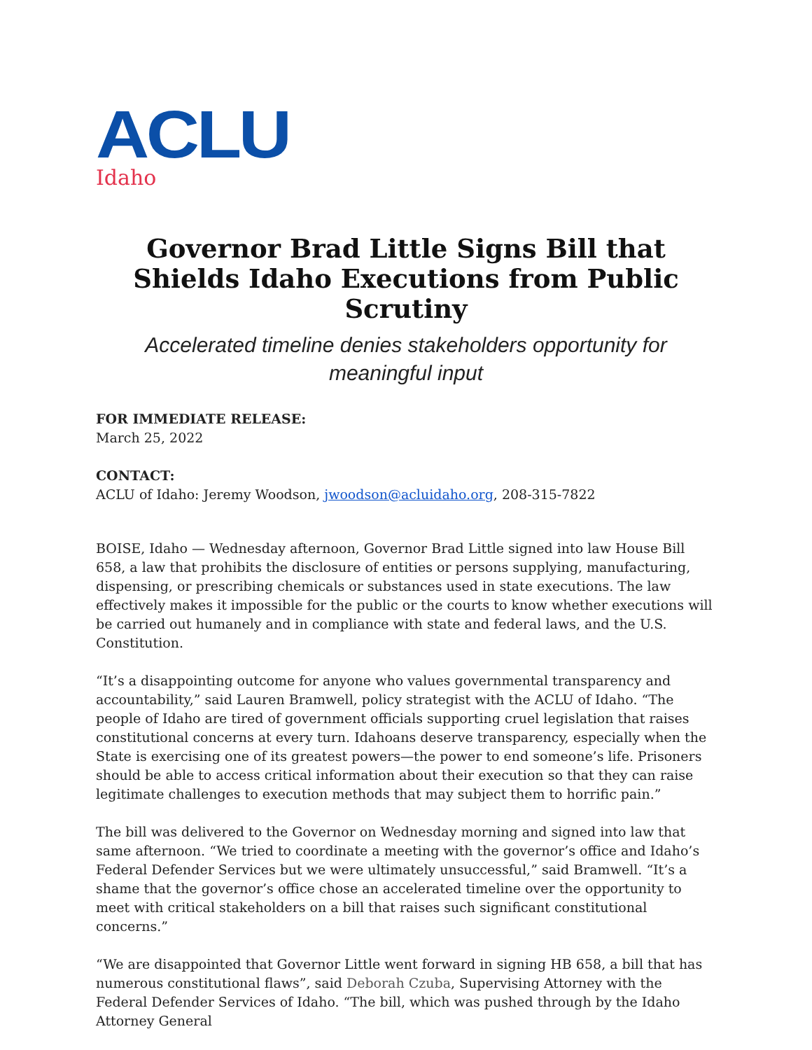ACLU
Idaho
Governor Brad Little Signs Bill that Shields Idaho Executions from Public Scrutiny
Accelerated timeline denies stakeholders opportunity for meaningful input
FOR IMMEDIATE RELEASE:
March 25, 2022
CONTACT:
ACLU of Idaho: Jeremy Woodson, jwoodson@acluidaho.org, 208-315-7822
BOISE, Idaho — Wednesday afternoon, Governor Brad Little signed into law House Bill 658, a law that prohibits the disclosure of entities or persons supplying, manufacturing, dispensing, or prescribing chemicals or substances used in state executions. The law effectively makes it impossible for the public or the courts to know whether executions will be carried out humanely and in compliance with state and federal laws, and the U.S. Constitution.
“It’s a disappointing outcome for anyone who values governmental transparency and accountability,” said Lauren Bramwell, policy strategist with the ACLU of Idaho. “The people of Idaho are tired of government officials supporting cruel legislation that raises constitutional concerns at every turn. Idahoans deserve transparency, especially when the State is exercising one of its greatest powers—the power to end someone’s life. Prisoners should be able to access critical information about their execution so that they can raise legitimate challenges to execution methods that may subject them to horrific pain.”
The bill was delivered to the Governor on Wednesday morning and signed into law that same afternoon. “We tried to coordinate a meeting with the governor’s office and Idaho’s Federal Defender Services but we were ultimately unsuccessful,” said Bramwell. “It’s a shame that the governor’s office chose an accelerated timeline over the opportunity to meet with critical stakeholders on a bill that raises such significant constitutional concerns.”
“We are disappointed that Governor Little went forward in signing HB 658, a bill that has numerous constitutional flaws”, said Deborah Czuba, Supervising Attorney with the Federal Defender Services of Idaho. “The bill, which was pushed through by the Idaho Attorney General